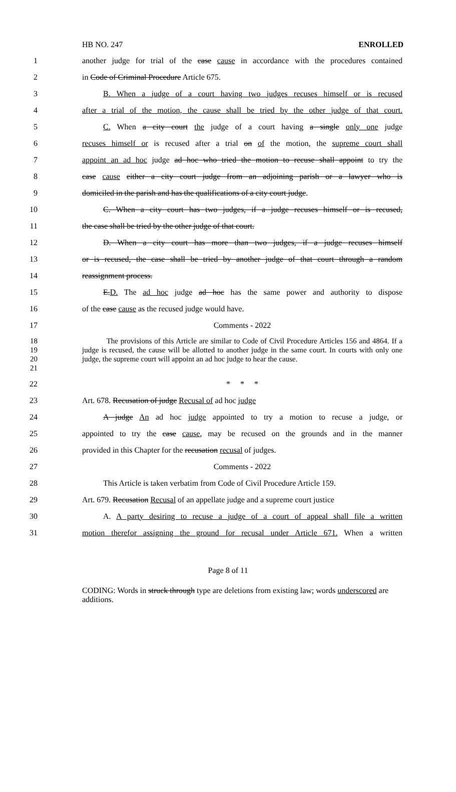HB NO. 247 ENROLLED
1
another judge for trial of the case cause in accordance with the procedures contained
2 in Code of Criminal Procedure Article 675.
3
B. When a judge of a court having two judges recuses himself or is recused
4
after a trial of the motion, the cause shall be tried by the other judge of that court.
5
C. When a city court the judge of a court having a single only one judge
6
recuses himself or is recused after a trial on of the motion, the supreme court shall
7
appoint an ad hoc judge ad hoc who tried the motion to recuse shall appoint to try the
8
case cause either a city court judge from an adjoining parish or a lawyer who is
9
domiciled in the parish and has the qualifications of a city court judge.
10
C. When a city court has two judges, if a judge recuses himself or is recused,
11 the case shall be tried by the other judge of that court.
12
D. When a city court has more than two judges, if a judge recuses himself
13
or is recused, the case shall be tried by another judge of that court through a random
14 reassignment process.
15
E.D. The ad hoc judge ad hoc has the same power and authority to dispose
16 of the case cause as the recused judge would have.
17 Comments - 2022
18
19
20
21
The provisions of this Article are similar to Code of Civil Procedure Articles 156 and 4864. If a judge is recused, the cause will be allotted to another judge in the same court. In courts with only one judge, the supreme court will appoint an ad hoc judge to hear the cause.
22 * * *
23 Art. 678. Recusation of judge Recusal of ad hoc judge
24
A judge An ad hoc judge appointed to try a motion to recuse a judge, or
25
appointed to try the case cause, may be recused on the grounds and in the manner
26 provided in this Chapter for the recusation recusal of judges.
27 Comments - 2022
28
This Article is taken verbatim from Code of Civil Procedure Article 159.
29
Art. 679. Recusation Recusal of an appellate judge and a supreme court justice
30
A. A party desiring to recuse a judge of a court of appeal shall file a written
31
motion therefor assigning the ground for recusal under Article 671. When a written
Page 8 of 11
CODING: Words in struck through type are deletions from existing law; words underscored are additions.